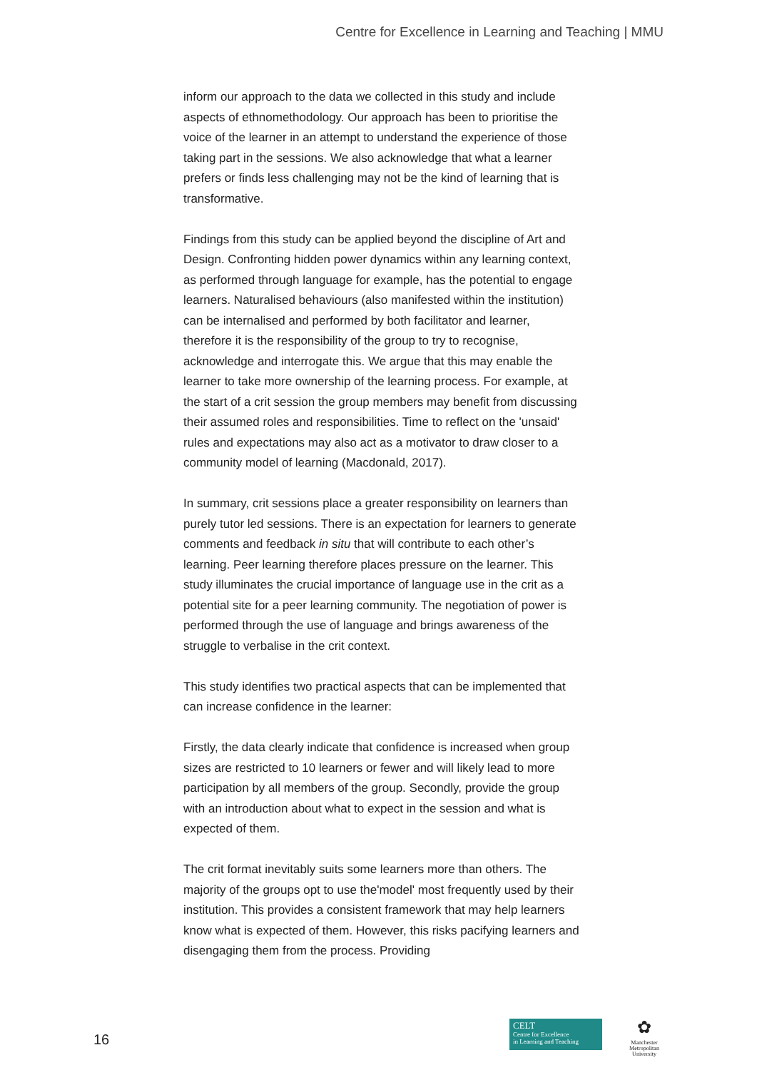Centre for Excellence in Learning and Teaching | MMU
inform our approach to the data we collected in this study and include aspects of ethnomethodology. Our approach has been to prioritise the voice of the learner in an attempt to understand the experience of those taking part in the sessions. We also acknowledge that what a learner prefers or finds less challenging may not be the kind of learning that is transformative.
Findings from this study can be applied beyond the discipline of Art and Design. Confronting hidden power dynamics within any learning context, as performed through language for example, has the potential to engage learners. Naturalised behaviours (also manifested within the institution) can be internalised and performed by both facilitator and learner, therefore it is the responsibility of the group to try to recognise, acknowledge and interrogate this. We argue that this may enable the learner to take more ownership of the learning process. For example, at the start of a crit session the group members may benefit from discussing their assumed roles and responsibilities. Time to reflect on the 'unsaid' rules and expectations may also act as a motivator to draw closer to a community model of learning (Macdonald, 2017).
In summary, crit sessions place a greater responsibility on learners than purely tutor led sessions. There is an expectation for learners to generate comments and feedback in situ that will contribute to each other’s learning. Peer learning therefore places pressure on the learner. This study illuminates the crucial importance of language use in the crit as a potential site for a peer learning community. The negotiation of power is performed through the use of language and brings awareness of the struggle to verbalise in the crit context.
This study identifies two practical aspects that can be implemented that can increase confidence in the learner:
Firstly, the data clearly indicate that confidence is increased when group sizes are restricted to 10 learners or fewer and will likely lead to more participation by all members of the group. Secondly, provide the group with an introduction about what to expect in the session and what is expected of them.
The crit format inevitably suits some learners more than others. The majority of the groups opt to use the'model' most frequently used by their institution. This provides a consistent framework that may help learners know what is expected of them. However, this risks pacifying learners and disengaging them from the process. Providing
16
CELT
Centre for Excellence
in Learning and Teaching
✿
Manchester
Metropolitan
University